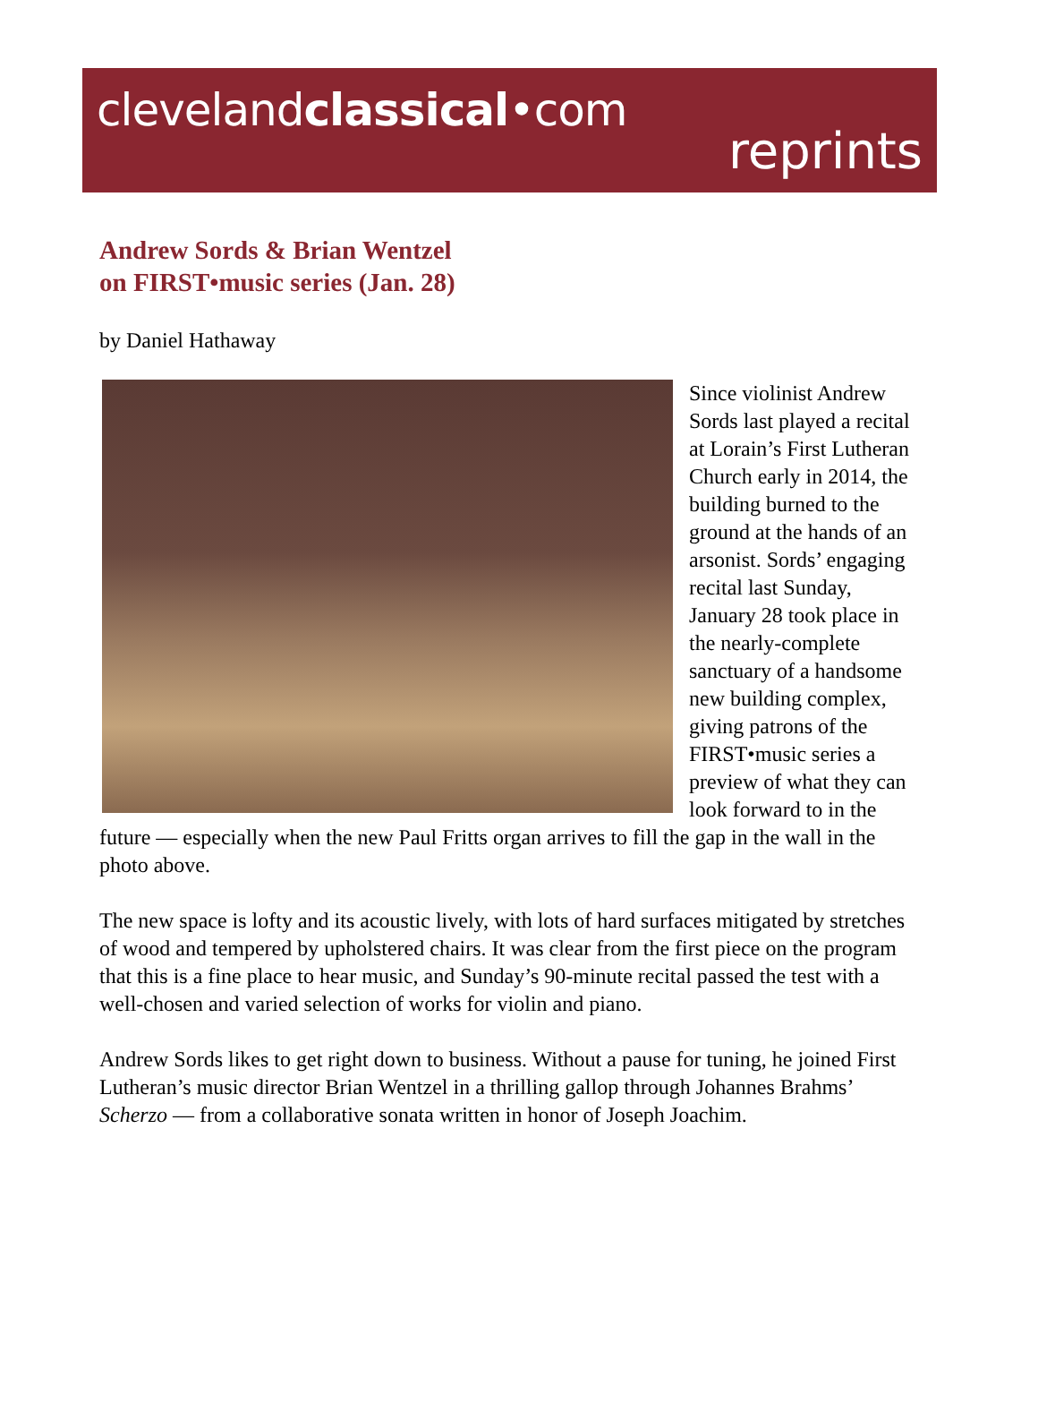clevelandclassical•com
reprints
Andrew Sords & Brian Wentzel
on FIRST•music series (Jan. 28)
by Daniel Hathaway
Since violinist Andrew Sords last played a recital at Lorain’s First Lutheran Church early in 2014, the building burned to the ground at the hands of an arsonist. Sords’ engaging recital last Sunday, January 28 took place in the nearly-complete sanctuary of a handsome new building complex, giving patrons of the FIRST•music series a preview of what they can look forward to in the future — especially when the new Paul Fritts organ arrives to fill the gap in the wall in the photo above.
The new space is lofty and its acoustic lively, with lots of hard surfaces mitigated by stretches of wood and tempered by upholstered chairs. It was clear from the first piece on the program that this is a fine place to hear music, and Sunday’s 90-minute recital passed the test with a well-chosen and varied selection of works for violin and piano.
Andrew Sords likes to get right down to business. Without a pause for tuning, he joined First Lutheran’s music director Brian Wentzel in a thrilling gallop through Johannes Brahms’ Scherzo — from a collaborative sonata written in honor of Joseph Joachim.